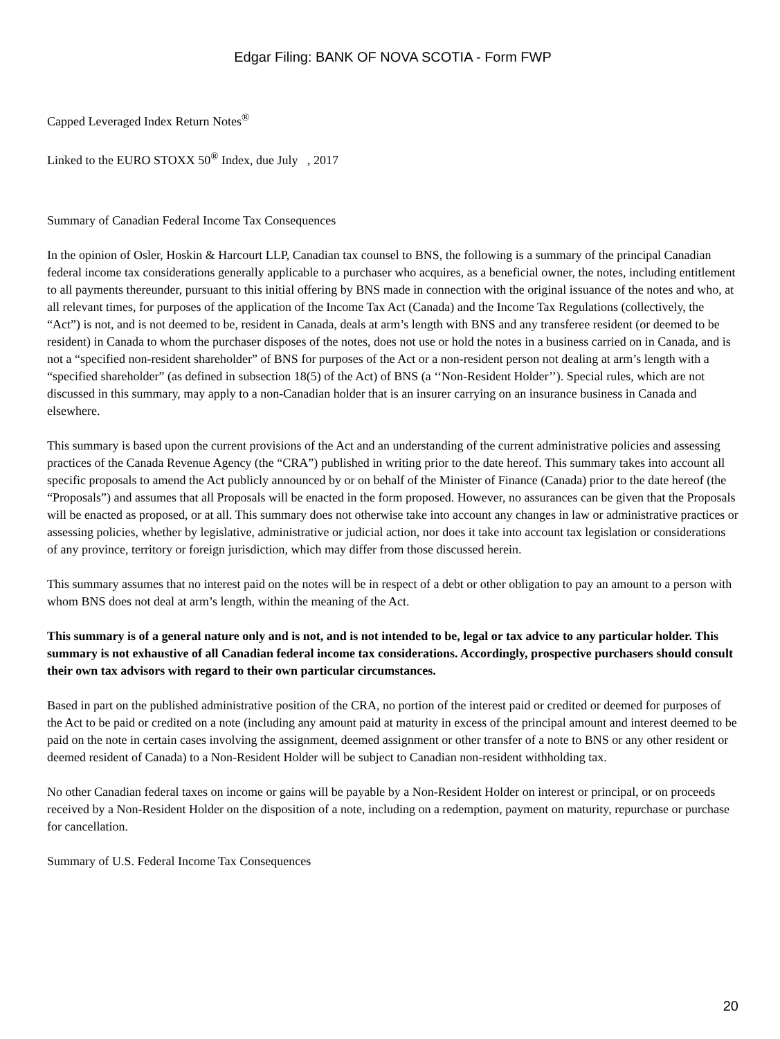Edgar Filing: BANK OF NOVA SCOTIA - Form FWP
Capped Leveraged Index Return Notes<sup>®</sup>
Linked to the EURO STOXX 50<sup>®</sup> Index, due July , 2017
Summary of Canadian Federal Income Tax Consequences
In the opinion of Osler, Hoskin & Harcourt LLP, Canadian tax counsel to BNS, the following is a summary of the principal Canadian federal income tax considerations generally applicable to a purchaser who acquires, as a beneficial owner, the notes, including entitlement to all payments thereunder, pursuant to this initial offering by BNS made in connection with the original issuance of the notes and who, at all relevant times, for purposes of the application of the Income Tax Act (Canada) and the Income Tax Regulations (collectively, the “Act”) is not, and is not deemed to be, resident in Canada, deals at arm’s length with BNS and any transferee resident (or deemed to be resident) in Canada to whom the purchaser disposes of the notes, does not use or hold the notes in a business carried on in Canada, and is not a “specified non-resident shareholder” of BNS for purposes of the Act or a non-resident person not dealing at arm’s length with a “specified shareholder” (as defined in subsection 18(5) of the Act) of BNS (a ‘‘Non-Resident Holder’’). Special rules, which are not discussed in this summary, may apply to a non-Canadian holder that is an insurer carrying on an insurance business in Canada and elsewhere.
This summary is based upon the current provisions of the Act and an understanding of the current administrative policies and assessing practices of the Canada Revenue Agency (the “CRA”) published in writing prior to the date hereof. This summary takes into account all specific proposals to amend the Act publicly announced by or on behalf of the Minister of Finance (Canada) prior to the date hereof (the “Proposals”) and assumes that all Proposals will be enacted in the form proposed. However, no assurances can be given that the Proposals will be enacted as proposed, or at all. This summary does not otherwise take into account any changes in law or administrative practices or assessing policies, whether by legislative, administrative or judicial action, nor does it take into account tax legislation or considerations of any province, territory or foreign jurisdiction, which may differ from those discussed herein.
This summary assumes that no interest paid on the notes will be in respect of a debt or other obligation to pay an amount to a person with whom BNS does not deal at arm’s length, within the meaning of the Act.
This summary is of a general nature only and is not, and is not intended to be, legal or tax advice to any particular holder. This summary is not exhaustive of all Canadian federal income tax considerations. Accordingly, prospective purchasers should consult their own tax advisors with regard to their own particular circumstances.
Based in part on the published administrative position of the CRA, no portion of the interest paid or credited or deemed for purposes of the Act to be paid or credited on a note (including any amount paid at maturity in excess of the principal amount and interest deemed to be paid on the note in certain cases involving the assignment, deemed assignment or other transfer of a note to BNS or any other resident or deemed resident of Canada) to a Non-Resident Holder will be subject to Canadian non-resident withholding tax.
No other Canadian federal taxes on income or gains will be payable by a Non-Resident Holder on interest or principal, or on proceeds received by a Non-Resident Holder on the disposition of a note, including on a redemption, payment on maturity, repurchase or purchase for cancellation.
Summary of U.S. Federal Income Tax Consequences
20